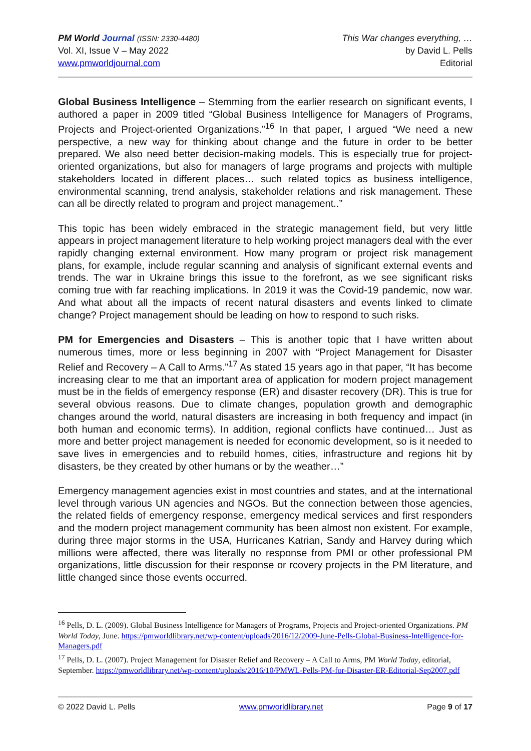PM World Journal (ISSN: 2330-4480)
Vol. XI, Issue V – May 2022
www.pmworldjournal.com
This War changes everything, …
by David L. Pells
Editorial
Global Business Intelligence – Stemming from the earlier research on significant events, I authored a paper in 2009 titled “Global Business Intelligence for Managers of Programs, Projects and Project-oriented Organizations.”<sup>16</sup> In that paper, I argued “We need a new perspective, a new way for thinking about change and the future in order to be better prepared. We also need better decision-making models. This is especially true for project-oriented organizations, but also for managers of large programs and projects with multiple stakeholders located in different places… such related topics as business intelligence, environmental scanning, trend analysis, stakeholder relations and risk management. These can all be directly related to program and project management..”
This topic has been widely embraced in the strategic management field, but very little appears in project management literature to help working project managers deal with the ever rapidly changing external environment. How many program or project risk management plans, for example, include regular scanning and analysis of significant external events and trends. The war in Ukraine brings this issue to the forefront, as we see significant risks coming true with far reaching implications. In 2019 it was the Covid-19 pandemic, now war. And what about all the impacts of recent natural disasters and events linked to climate change? Project management should be leading on how to respond to such risks.
PM for Emergencies and Disasters – This is another topic that I have written about numerous times, more or less beginning in 2007 with “Project Management for Disaster Relief and Recovery – A Call to Arms.”<sup>17</sup> As stated 15 years ago in that paper, “It has become increasing clear to me that an important area of application for modern project management must be in the fields of emergency response (ER) and disaster recovery (DR). This is true for several obvious reasons. Due to climate changes, population growth and demographic changes around the world, natural disasters are increasing in both frequency and impact (in both human and economic terms). In addition, regional conflicts have continued… Just as more and better project management is needed for economic development, so is it needed to save lives in emergencies and to rebuild homes, cities, infrastructure and regions hit by disasters, be they created by other humans or by the weather…”
Emergency management agencies exist in most countries and states, and at the international level through various UN agencies and NGOs. But the connection between those agencies, the related fields of emergency response, emergency medical services and first responders and the modern project management community has been almost non existent. For example, during three major storms in the USA, Hurricanes Katrian, Sandy and Harvey during which millions were affected, there was literally no response from PMI or other professional PM organizations, little discussion for their response or rcovery projects in the PM literature, and little changed since those events occurred.
<sup>16</sup> Pells, D. L. (2009). Global Business Intelligence for Managers of Programs, Projects and Project-oriented Organizations. PM World Today, June. https://pmworldlibrary.net/wp-content/uploads/2016/12/2009-June-Pells-Global-Business-Intelligence-for-Managers.pdf
<sup>17</sup> Pells, D. L. (2007). Project Management for Disaster Relief and Recovery – A Call to Arms, PM World Today, editorial, September. https://pmworldlibrary.net/wp-content/uploads/2016/10/PMWL-Pells-PM-for-Disaster-ER-Editorial-Sep2007.pdf
© 2022 David L. Pells www.pmworldlibrary.net Page 9 of 17